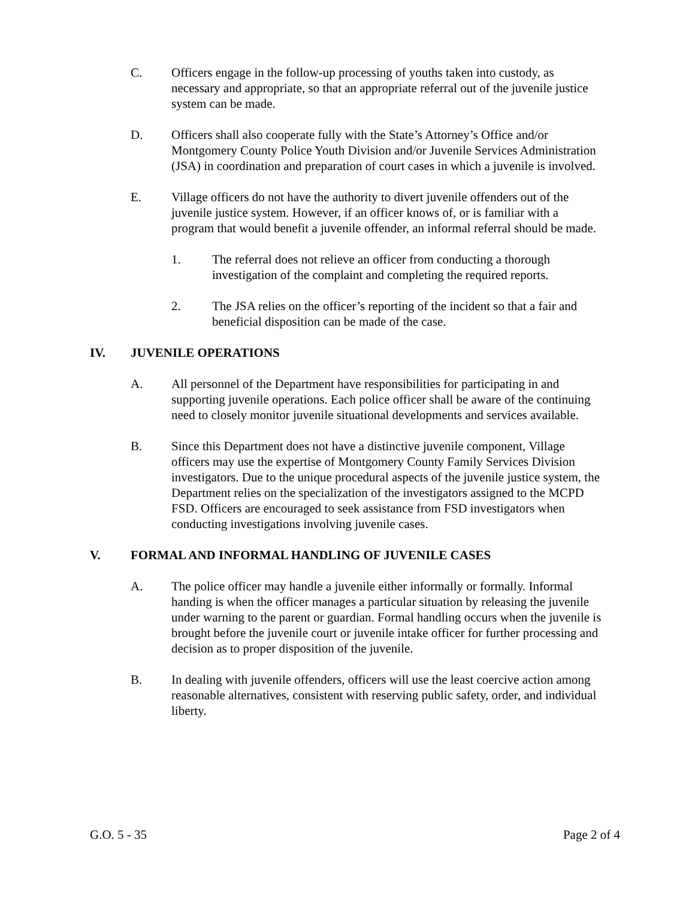C. Officers engage in the follow-up processing of youths taken into custody, as necessary and appropriate, so that an appropriate referral out of the juvenile justice system can be made.
D. Officers shall also cooperate fully with the State’s Attorney’s Office and/or Montgomery County Police Youth Division and/or Juvenile Services Administration (JSA) in coordination and preparation of court cases in which a juvenile is involved.
E. Village officers do not have the authority to divert juvenile offenders out of the juvenile justice system. However, if an officer knows of, or is familiar with a program that would benefit a juvenile offender, an informal referral should be made.
1. The referral does not relieve an officer from conducting a thorough investigation of the complaint and completing the required reports.
2. The JSA relies on the officer’s reporting of the incident so that a fair and beneficial disposition can be made of the case.
IV. JUVENILE OPERATIONS
A. All personnel of the Department have responsibilities for participating in and supporting juvenile operations. Each police officer shall be aware of the continuing need to closely monitor juvenile situational developments and services available.
B. Since this Department does not have a distinctive juvenile component, Village officers may use the expertise of Montgomery County Family Services Division investigators. Due to the unique procedural aspects of the juvenile justice system, the Department relies on the specialization of the investigators assigned to the MCPD FSD. Officers are encouraged to seek assistance from FSD investigators when conducting investigations involving juvenile cases.
V. FORMAL AND INFORMAL HANDLING OF JUVENILE CASES
A. The police officer may handle a juvenile either informally or formally. Informal handing is when the officer manages a particular situation by releasing the juvenile under warning to the parent or guardian. Formal handling occurs when the juvenile is brought before the juvenile court or juvenile intake officer for further processing and decision as to proper disposition of the juvenile.
B. In dealing with juvenile offenders, officers will use the least coercive action among reasonable alternatives, consistent with reserving public safety, order, and individual liberty.
G.O. 5 - 35 Page 2 of 4